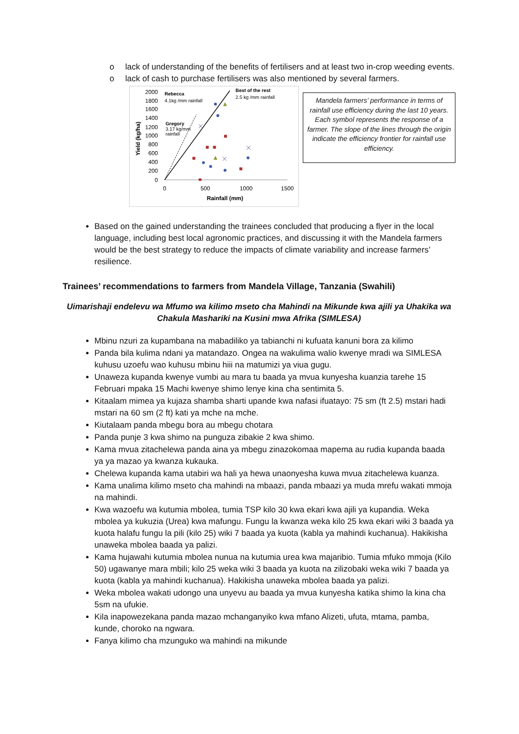o lack of understanding of the benefits of fertilisers and at least two in-crop weeding events.
o lack of cash to purchase fertilisers was also mentioned by several farmers.
2000
1800
1600
1400
1200
1000
800
600
400
200
0
Yield (kg/ha)
0
500
1000
1500
Rainfall (mm)
Rebecca
4.1kg /mm rainfall
Best of the rest
2.5 kg /mm rainfall
Gregory
3.17 kg/mm
rainfall
Mandela farmers’ performance in terms of rainfall use efficiency during the last 10 years. Each symbol represents the response of a farmer. The slope of the lines through the origin indicate the efficiency frontier for rainfall use efficiency.
Based on the gained understanding the trainees concluded that producing a flyer in the local language, including best local agronomic practices, and discussing it with the Mandela farmers would be the best strategy to reduce the impacts of climate variability and increase farmers’ resilience.
Trainees’ recommendations to farmers from Mandela Village, Tanzania (Swahili)
Uimarishaji endelevu wa Mfumo wa kilimo mseto cha Mahindi na Mikunde kwa ajili ya Uhakika wa Chakula Mashariki na Kusini mwa Afrika (SIMLESA)
Mbinu nzuri za kupambana na mabadiliko ya tabianchi ni kufuata kanuni bora za kilimo
Panda bila kulima ndani ya matandazo. Ongea na wakulima walio kwenye mradi wa SIMLESA kuhusu uzoefu wao kuhusu mbinu hiii na matumizi ya viua gugu.
Unaweza kupanda kwenye vumbi au mara tu baada ya mvua kunyesha kuanzia tarehe 15 Februari mpaka 15 Machi kwenye shimo lenye kina cha sentimita 5.
Kitaalam mimea ya kujaza shamba sharti upande kwa nafasi ifuatayo: 75 sm (ft 2.5) mstari hadi mstari na 60 sm (2 ft) kati ya mche na mche.
Kiutalaam panda mbegu bora au mbegu chotara
Panda punje 3 kwa shimo na punguza zibakie 2 kwa shimo.
Kama mvua zitachelewa panda aina ya mbegu zinazokomaa mapema au rudia kupanda baada ya ya mazao ya kwanza kukauka.
Chelewa kupanda kama utabiri wa hali ya hewa unaonyesha kuwa mvua zitachelewa kuanza.
Kama unalima kilimo mseto cha mahindi na mbaazi, panda mbaazi ya muda mrefu wakati mmoja na mahindi.
Kwa wazoefu wa kutumia mbolea, tumia TSP kilo 30 kwa ekari kwa ajili ya kupandia. Weka mbolea ya kukuzia (Urea) kwa mafungu. Fungu la kwanza weka kilo 25 kwa ekari wiki 3 baada ya kuota halafu fungu la pili (kilo 25) wiki 7 baada ya kuota (kabla ya mahindi kuchanua). Hakikisha unaweka mbolea baada ya palizi.
Kama hujawahi kutumia mbolea nunua na kutumia urea kwa majaribio. Tumia mfuko mmoja (Kilo 50) ugawanye mara mbili; kilo 25 weka wiki 3 baada ya kuota na zilizobaki weka wiki 7 baada ya kuota (kabla ya mahindi kuchanua). Hakikisha unaweka mbolea baada ya palizi.
Weka mbolea wakati udongo una unyevu au baada ya mvua kunyesha katika shimo la kina cha 5sm na ufukie.
Kila inapowezekana panda mazao mchanganyiko kwa mfano Alizeti, ufuta, mtama, pamba, kunde, choroko na ngwara.
Fanya kilimo cha mzunguko wa mahindi na mikunde